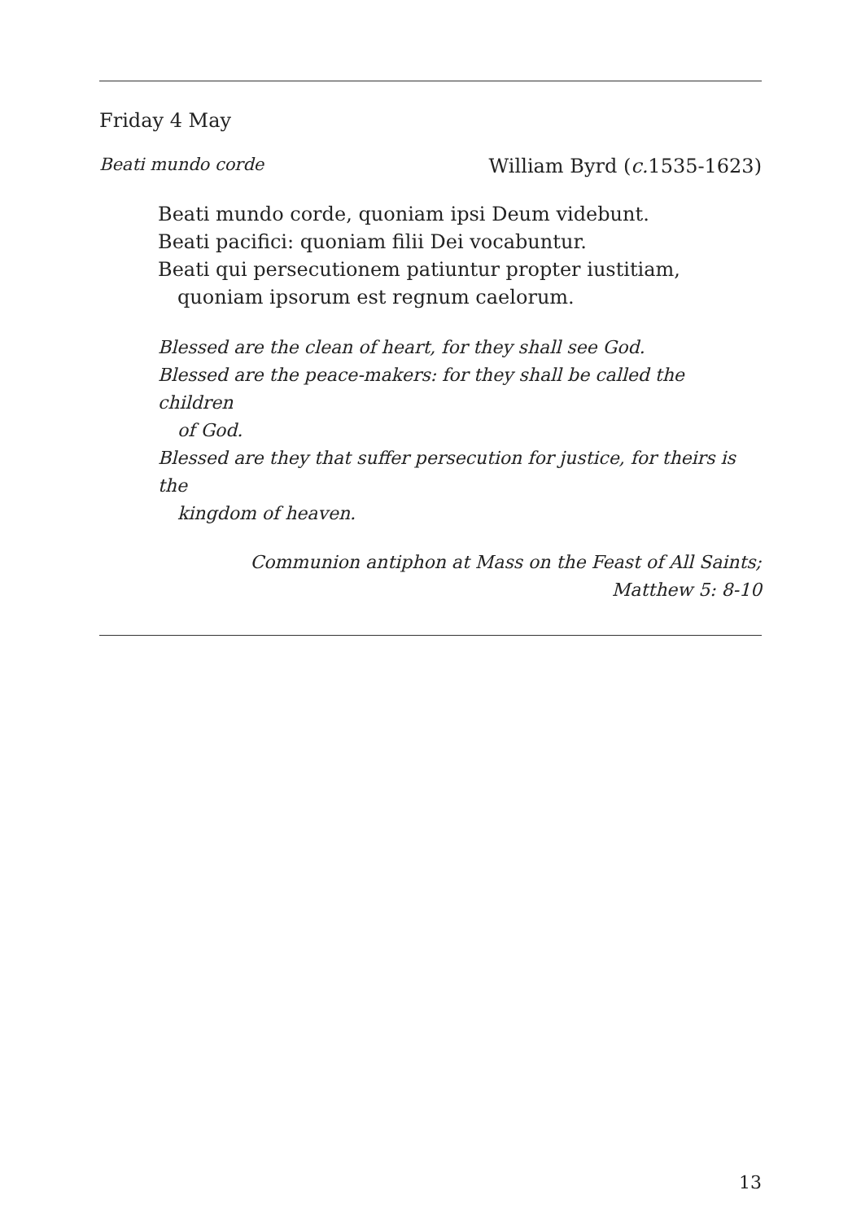Friday 4 May
Beati mundo corde William Byrd (c. 1535-1623)
Beati mundo corde, quoniam ipsi Deum videbunt.
Beati pacifici: quoniam filii Dei vocabuntur.
Beati qui persecutionem patiuntur propter iustitiam,
quoniam ipsorum est regnum caelorum.
Blessed are the clean of heart, for they shall see God.
Blessed are the peace-makers: for they shall be called the children
of God.
Blessed are they that suffer persecution for justice, for theirs is the
kingdom of heaven.
Communion antiphon at Mass on the Feast of All Saints;
Matthew 5: 8-10
13